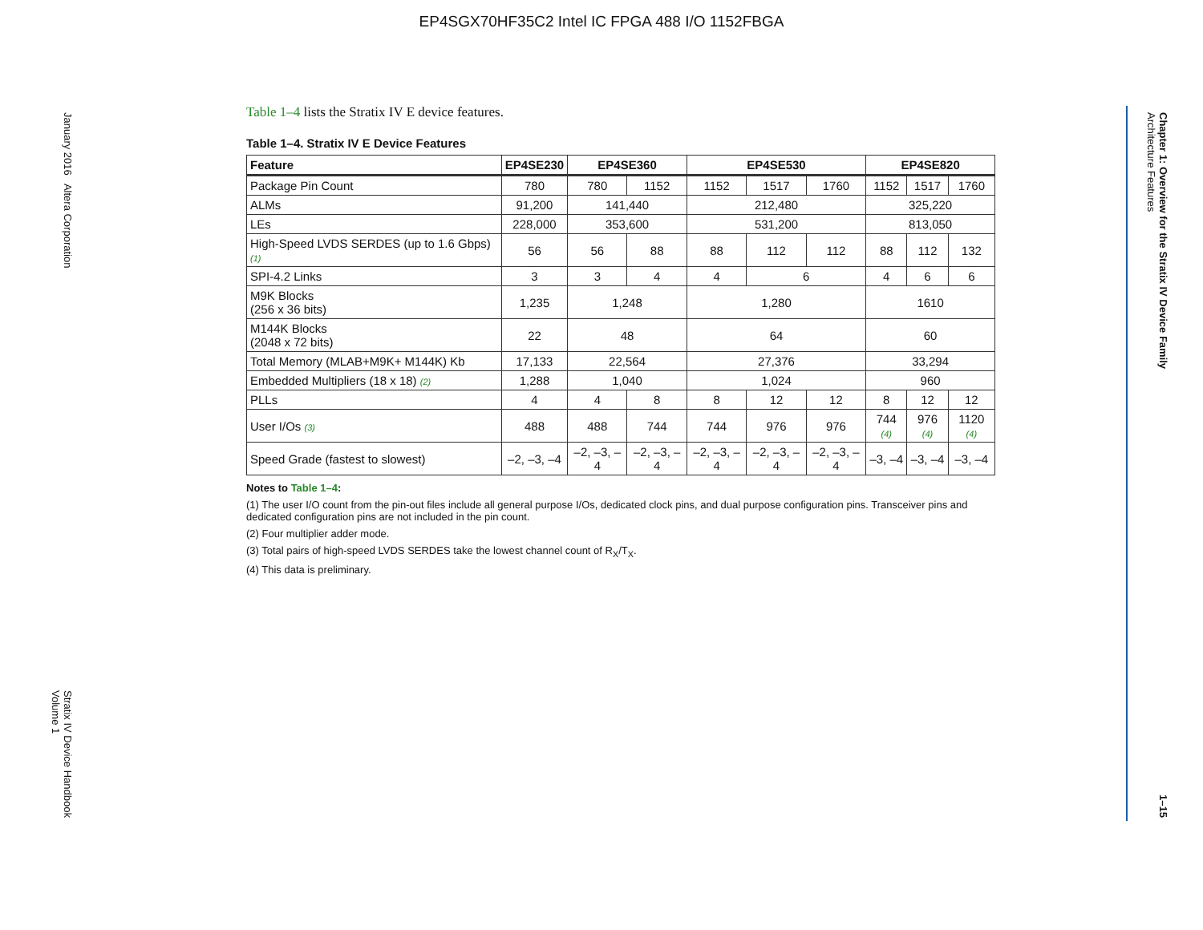EP4SGX70HF35C2 Intel IC FPGA 488 I/O 1152FBGA
January 2016 Altera Corporation Stratix IV Device Handbook
Volume 1
Chapter 1: Overview for the Stratix IV Device Family
Architecture Features 1–15
Table 1–4 lists the Stratix IV E device features.
Table 1–4. Stratix IV E Device Features
| Feature | EP4SE230 | EP4SE360 | | EP4SE530 | | | EP4SE820 | | |
| --- | --- | --- | --- | --- | --- | --- | --- | --- | --- |
| Package Pin Count | 780 | 780 | 1152 | 1152 | 1517 | 1760 | 1152 | 1517 | 1760 |
| ALMs | 91,200 | 141,440 | | 212,480 | | | 325,220 | | |
| LEs | 228,000 | 353,600 | | 531,200 | | | 813,050 | | |
| High-Speed LVDS SERDES (up to 1.6 Gbps) (1) | 56 | 56 | 88 | 88 | 112 | 112 | 88 | 112 | 132 |
| SPI-4.2 Links | 3 | 3 | 4 | 4 | 6 | | 4 | 6 | 6 |
| M9K Blocks (256 x 36 bits) | 1,235 | 1,248 | | 1,280 | | | 1610 | | |
| M144K Blocks (2048 x 72 bits) | 22 | 48 | | 64 | | | 60 | | |
| Total Memory (MLAB+M9K+ M144K) Kb | 17,133 | 22,564 | | 27,376 | | | 33,294 | | |
| Embedded Multipliers (18 x 18) (2) | 1,288 | 1,040 | | 1,024 | | | 960 | | |
| PLLs | 4 | 4 | 8 | 8 | 12 | 12 | 8 | 12 | 12 |
| User I/Os (3) | 488 | 488 | 744 | 744 | 976 | 976 | 744 (4) | 976 (4) | 1120 (4) |
| Speed Grade (fastest to slowest) | –2, –3, –4 | –2, –3, –4 | –2, –3, –4 | –2, –3, –4 | –2, –3, –4 | –2, –3, –4 | –3, –4 | –3, –4 | –3, –4 |
Notes to Table 1–4:
(1) The user I/O count from the pin-out files include all general purpose I/Os, dedicated clock pins, and dual purpose configuration pins. Transceiver pins and dedicated configuration pins are not included in the pin count.
(2) Four multiplier adder mode.
(3) Total pairs of high-speed LVDS SERDES take the lowest channel count of R<sub>X</sub>/T<sub>X</sub>.
(4) This data is preliminary.